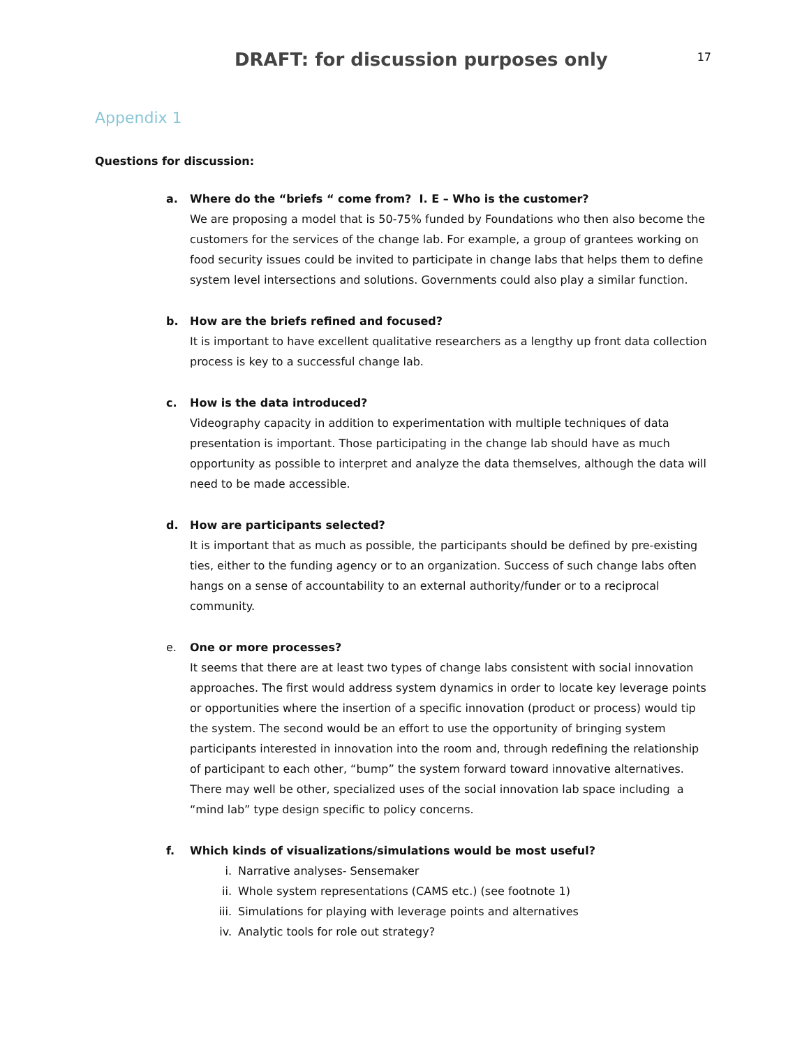DRAFT: for discussion purposes only
17
Appendix 1
Questions for discussion:
a. Where do the “briefs “ come from? I. E – Who is the customer?
We are proposing a model that is 50-75% funded by Foundations who then also become the customers for the services of the change lab. For example, a group of grantees working on food security issues could be invited to participate in change labs that helps them to define system level intersections and solutions. Governments could also play a similar function.
b. How are the briefs refined and focused?
It is important to have excellent qualitative researchers as a lengthy up front data collection process is key to a successful change lab.
c. How is the data introduced?
Videography capacity in addition to experimentation with multiple techniques of data presentation is important. Those participating in the change lab should have as much opportunity as possible to interpret and analyze the data themselves, although the data will need to be made accessible.
d. How are participants selected?
It is important that as much as possible, the participants should be defined by pre-existing ties, either to the funding agency or to an organization. Success of such change labs often hangs on a sense of accountability to an external authority/funder or to a reciprocal community.
e. One or more processes?
It seems that there are at least two types of change labs consistent with social innovation approaches. The first would address system dynamics in order to locate key leverage points or opportunities where the insertion of a specific innovation (product or process) would tip the system. The second would be an effort to use the opportunity of bringing system participants interested in innovation into the room and, through redefining the relationship of participant to each other, “bump” the system forward toward innovative alternatives. There may well be other, specialized uses of the social innovation lab space including a “mind lab” type design specific to policy concerns.
f. Which kinds of visualizations/simulations would be most useful?
i. Narrative analyses- Sensemaker
ii. Whole system representations (CAMS etc.) (see footnote 1)
iii. Simulations for playing with leverage points and alternatives
iv. Analytic tools for role out strategy?